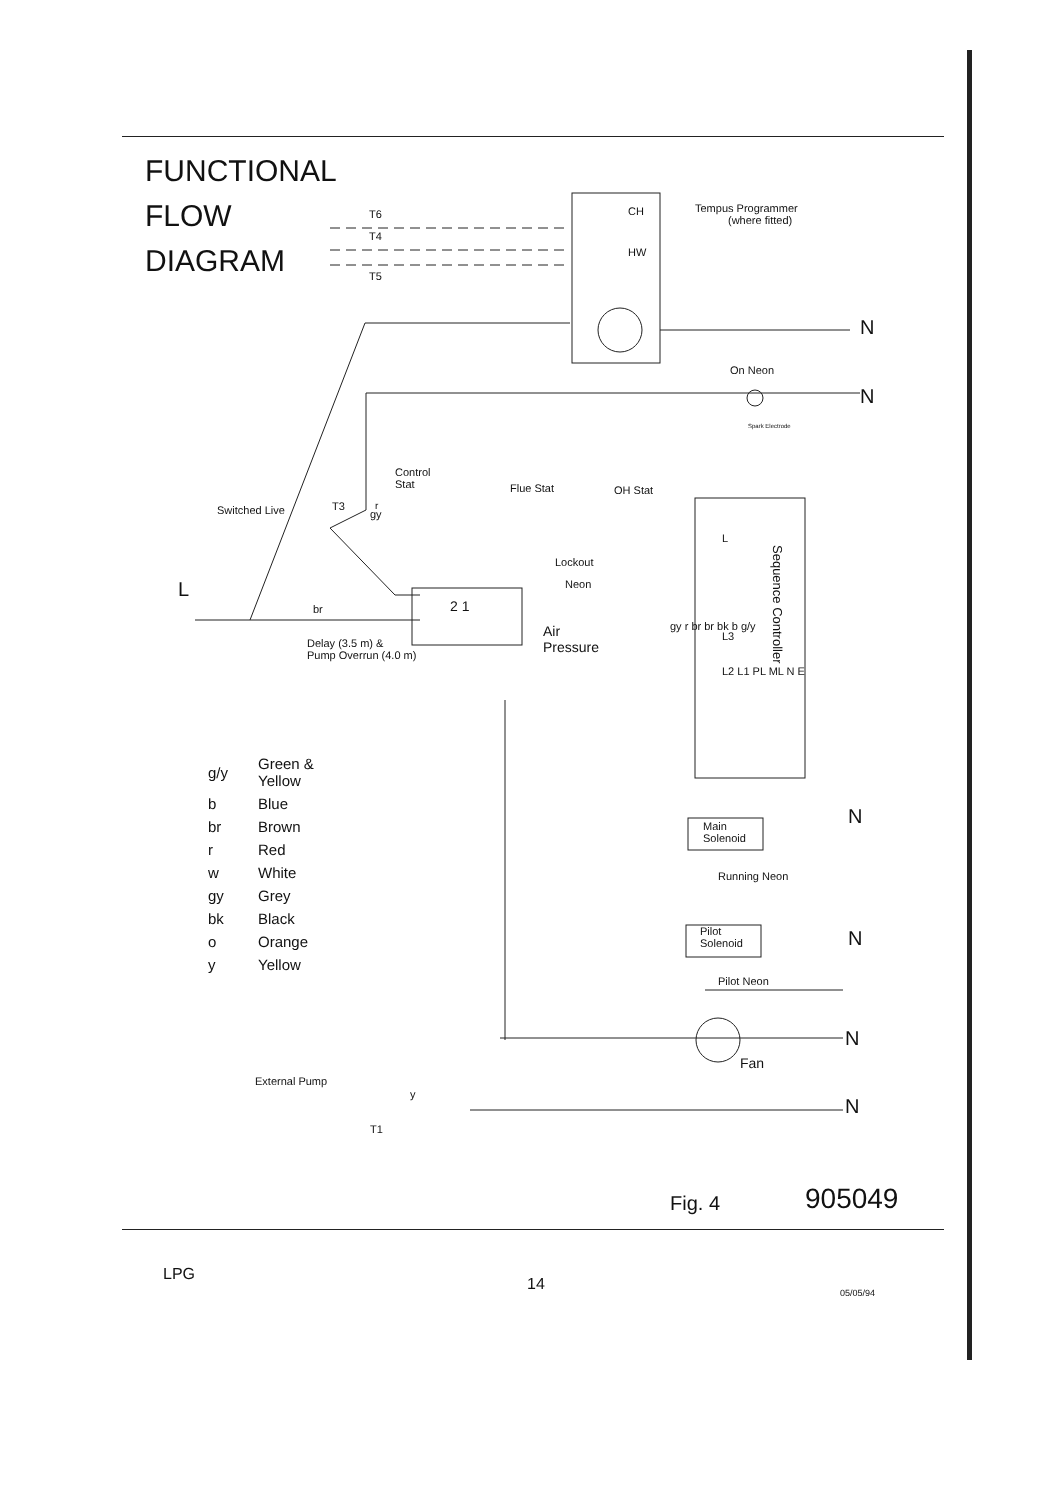FUNCTIONAL
FLOW
DIAGRAM
Tempus Programmer
(where fitted)
T6
T4
T5
CH
HW
N
On Neon
N
Spark Electrode
r
Control
Stat
Flue Stat OH Stat
Switched Live T3
gy
Lockout
Neon
L
br 2 1
Delay (3.5 m) &
Pump Overrun (4.0 m)
Air
Pressure
Sequence Controller
L
L3
L2 L1 PL ML N E
gy r br br bk b g/y
| g/y | Green & Yellow |
| b | Blue |
| br | Brown |
| r | Red |
| w | White |
| gy | Grey |
| bk | Black |
| o | Orange |
| y | Yellow |
N
Main
Solenoid
Running Neon
N
Pilot
Solenoid
Pilot Neon
N
Fan
External Pump
y
T1
N
Fig. 4 905049
LPG
14 05/05/94